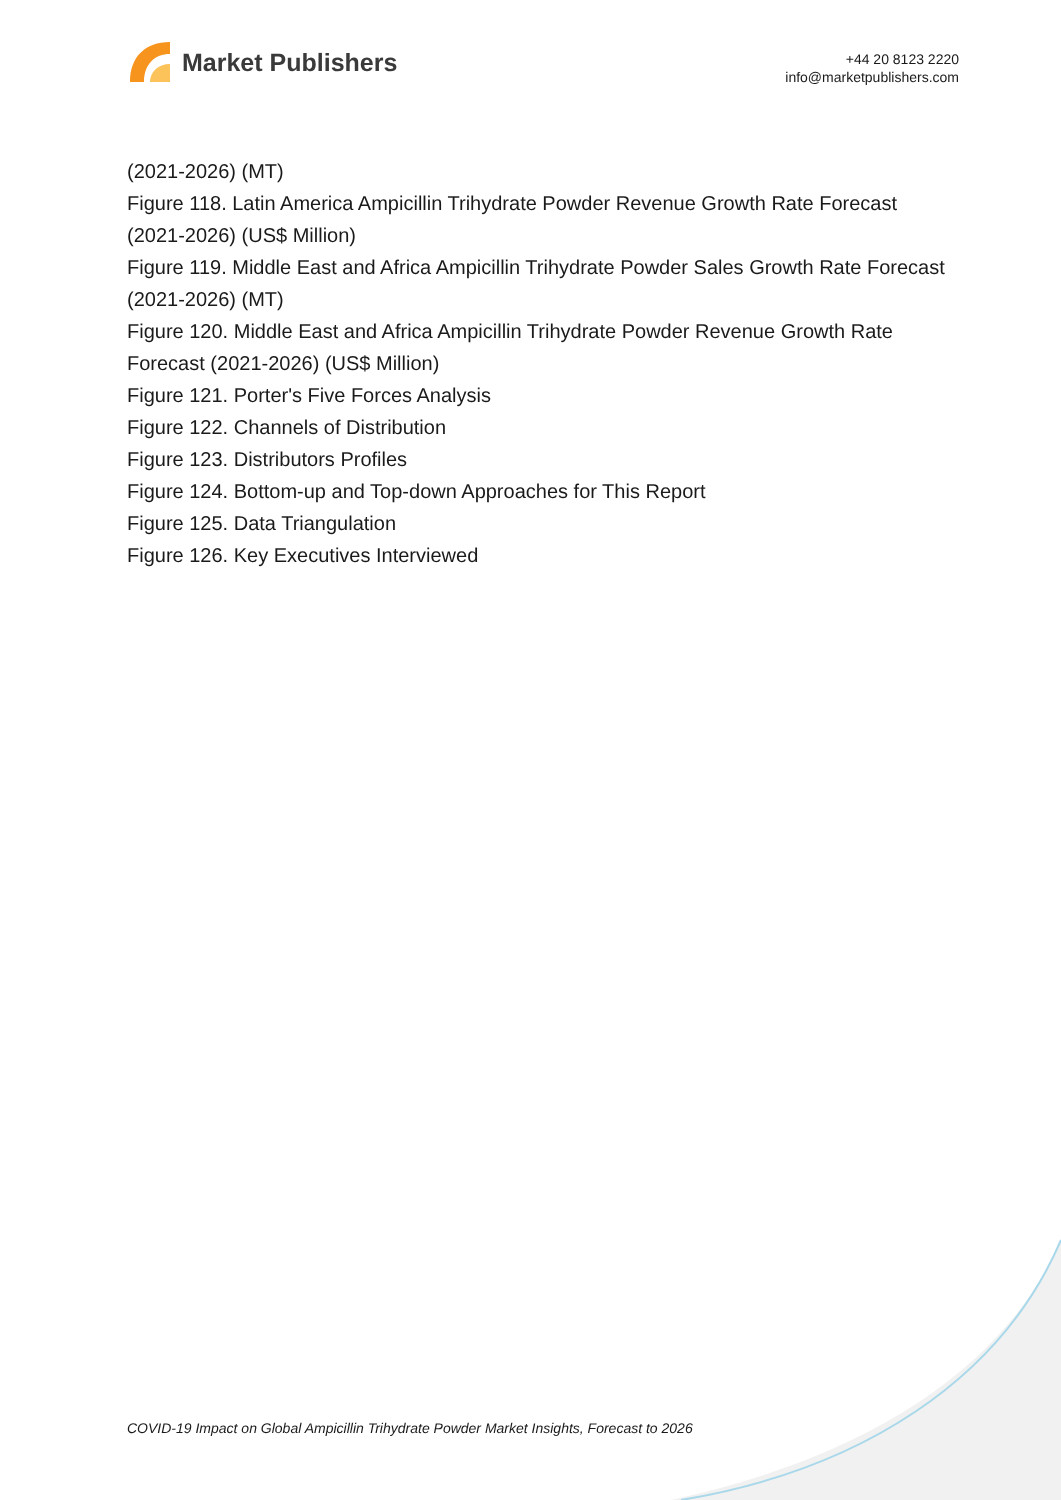Market Publishers
+44 20 8123 2220
info@marketpublishers.com
(2021-2026) (MT)
Figure 118. Latin America Ampicillin Trihydrate Powder Revenue Growth Rate Forecast (2021-2026) (US$ Million)
Figure 119. Middle East and Africa Ampicillin Trihydrate Powder Sales Growth Rate Forecast (2021-2026) (MT)
Figure 120. Middle East and Africa Ampicillin Trihydrate Powder Revenue Growth Rate Forecast (2021-2026) (US$ Million)
Figure 121. Porter's Five Forces Analysis
Figure 122. Channels of Distribution
Figure 123. Distributors Profiles
Figure 124. Bottom-up and Top-down Approaches for This Report
Figure 125. Data Triangulation
Figure 126. Key Executives Interviewed
COVID-19 Impact on Global Ampicillin Trihydrate Powder Market Insights, Forecast to 2026